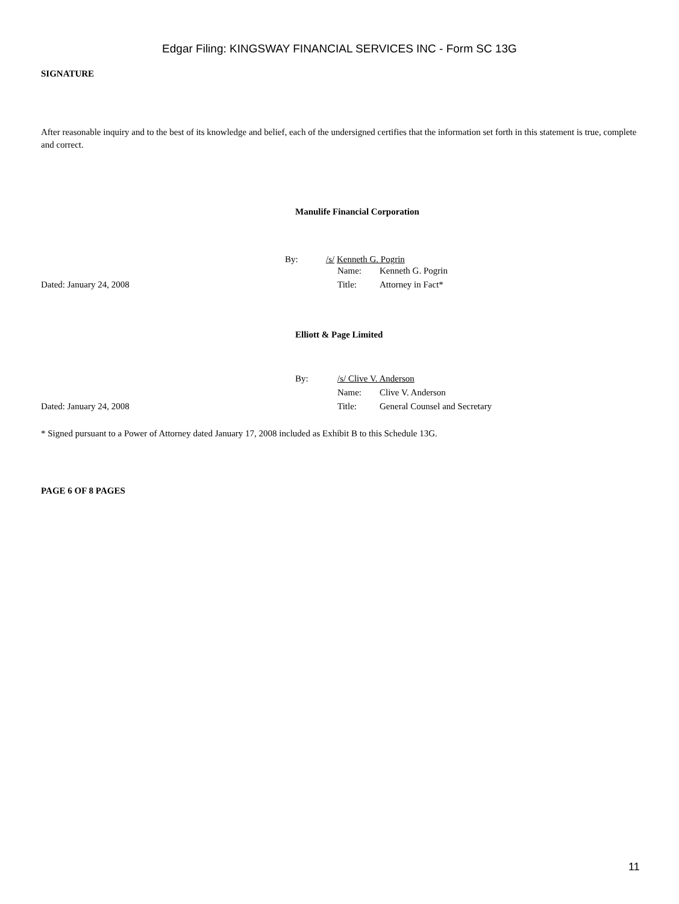Edgar Filing: KINGSWAY FINANCIAL SERVICES INC - Form SC 13G
SIGNATURE
After reasonable inquiry and to the best of its knowledge and belief, each of the undersigned certifies that the information set forth in this statement is true, complete and correct.
Manulife Financial Corporation
By: /s/ Kenneth G. Pogrin
Name: Kenneth G. Pogrin
Dated: January 24, 2008 Title: Attorney in Fact*
Elliott & Page Limited
By: /s/ Clive V. Anderson
Name: Clive V. Anderson
Dated: January 24, 2008 Title: General Counsel and Secretary
* Signed pursuant to a Power of Attorney dated January 17, 2008 included as Exhibit B to this Schedule 13G.
PAGE 6 OF 8 PAGES
11